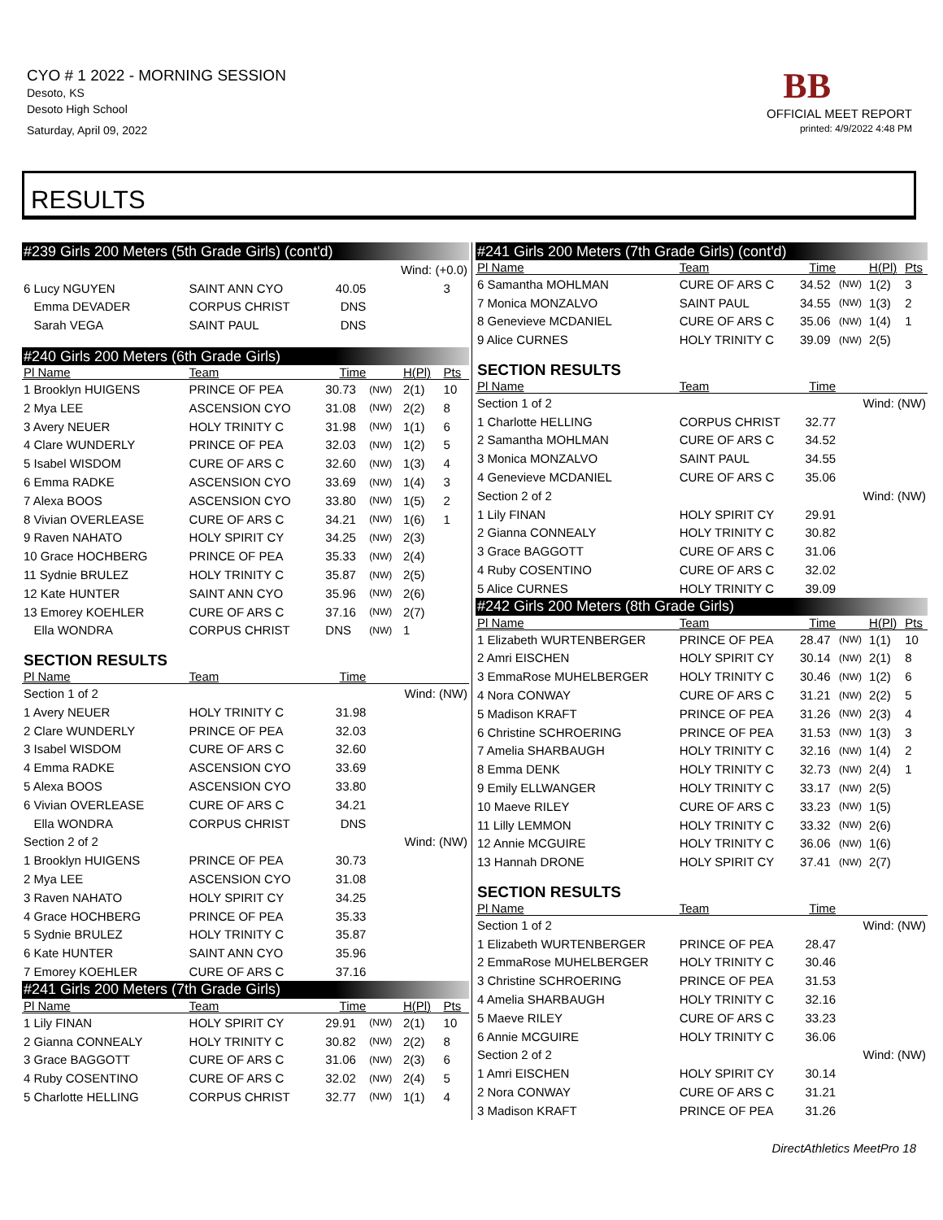CYO # 1 2022 - MORNING SESSION
Desoto, KS
Desoto High School
Saturday, April 09, 2022
BB
OFFICIAL MEET REPORT
printed: 4/9/2022 4:48 PM
RESULTS
| #239 Girls 200 Meters (5th Grade Girls) (cont'd) | | | | | |
| Wind: (+0.0) | | | | | |
| 6 Lucy NGUYEN | SAINT ANN CYO | 40.05 | | | 3 |
| Emma DEVADER | CORPUS CHRIST | DNS | | | |
| Sarah VEGA | SAINT PAUL | DNS | | | |
| #240 Girls 200 Meters (6th Grade Girls) | | | | | |
| Pl Name | Team | Time | | H(Pl) | Pts |
| 1 Brooklyn HUIGENS | PRINCE OF PEA | 30.73 | (NW) | 2(1) | 10 |
| 2 Mya LEE | ASCENSION CYO | 31.08 | (NW) | 2(2) | 8 |
| 3 Avery NEUER | HOLY TRINITY C | 31.98 | (NW) | 1(1) | 6 |
| 4 Clare WUNDERLY | PRINCE OF PEA | 32.03 | (NW) | 1(2) | 5 |
| 5 Isabel WISDOM | CURE OF ARS C | 32.60 | (NW) | 1(3) | 4 |
| 6 Emma RADKE | ASCENSION CYO | 33.69 | (NW) | 1(4) | 3 |
| 7 Alexa BOOS | ASCENSION CYO | 33.80 | (NW) | 1(5) | 2 |
| 8 Vivian OVERLEASE | CURE OF ARS C | 34.21 | (NW) | 1(6) | 1 |
| 9 Raven NAHATO | HOLY SPIRIT CY | 34.25 | (NW) | 2(3) | |
| 10 Grace HOCHBERG | PRINCE OF PEA | 35.33 | (NW) | 2(4) | |
| 11 Sydnie BRULEZ | HOLY TRINITY C | 35.87 | (NW) | 2(5) | |
| 12 Kate HUNTER | SAINT ANN CYO | 35.96 | (NW) | 2(6) | |
| 13 Emorey KOEHLER | CURE OF ARS C | 37.16 | (NW) | 2(7) | |
| Ella WONDRA | CORPUS CHRIST | DNS | (NW) | 1 | |
| SECTION RESULTS | | | | | |
| Pl Name | Team | Time | | | |
| Section 1 of 2 | | | Wind: (NW) | | |
| 1 Avery NEUER | HOLY TRINITY C | 31.98 | | | |
| 2 Clare WUNDERLY | PRINCE OF PEA | 32.03 | | | |
| 3 Isabel WISDOM | CURE OF ARS C | 32.60 | | | |
| 4 Emma RADKE | ASCENSION CYO | 33.69 | | | |
| 5 Alexa BOOS | ASCENSION CYO | 33.80 | | | |
| 6 Vivian OVERLEASE | CURE OF ARS C | 34.21 | | | |
| Ella WONDRA | CORPUS CHRIST | DNS | | | |
| Section 2 of 2 | | | Wind: (NW) | | |
| 1 Brooklyn HUIGENS | PRINCE OF PEA | 30.73 | | | |
| 2 Mya LEE | ASCENSION CYO | 31.08 | | | |
| 3 Raven NAHATO | HOLY SPIRIT CY | 34.25 | | | |
| 4 Grace HOCHBERG | PRINCE OF PEA | 35.33 | | | |
| 5 Sydnie BRULEZ | HOLY TRINITY C | 35.87 | | | |
| 6 Kate HUNTER | SAINT ANN CYO | 35.96 | | | |
| 7 Emorey KOEHLER | CURE OF ARS C | 37.16 | | | |
| #241 Girls 200 Meters (7th Grade Girls) | | | | | |
| Pl Name | Team | Time | | H(Pl) | Pts |
| 1 Lily FINAN | HOLY SPIRIT CY | 29.91 | (NW) | 2(1) | 10 |
| 2 Gianna CONNEALY | HOLY TRINITY C | 30.82 | (NW) | 2(2) | 8 |
| 3 Grace BAGGOTT | CURE OF ARS C | 31.06 | (NW) | 2(3) | 6 |
| 4 Ruby COSENTINO | CURE OF ARS C | 32.02 | (NW) | 2(4) | 5 |
| 5 Charlotte HELLING | CORPUS CHRIST | 32.77 | (NW) | 1(1) | 4 |
| #241 Girls 200 Meters (7th Grade Girls) (cont'd) | | | | | |
| Pl Name | Team | Time | | H(Pl) | Pts |
| 6 Samantha MOHLMAN | CURE OF ARS C | 34.52 | (NW) | 1(2) | 3 |
| 7 Monica MONZALVO | SAINT PAUL | 34.55 | (NW) | 1(3) | 2 |
| 8 Genevieve MCDANIEL | CURE OF ARS C | 35.06 | (NW) | 1(4) | 1 |
| 9 Alice CURNES | HOLY TRINITY C | 39.09 | (NW) | 2(5) | |
| SECTION RESULTS | | | | | |
| Pl Name | Team | Time | | | |
| Section 1 of 2 | | | Wind: (NW) | | |
| 1 Charlotte HELLING | CORPUS CHRIST | 32.77 | | | |
| 2 Samantha MOHLMAN | CURE OF ARS C | 34.52 | | | |
| 3 Monica MONZALVO | SAINT PAUL | 34.55 | | | |
| 4 Genevieve MCDANIEL | CURE OF ARS C | 35.06 | | | |
| Section 2 of 2 | | | Wind: (NW) | | |
| 1 Lily FINAN | HOLY SPIRIT CY | 29.91 | | | |
| 2 Gianna CONNEALY | HOLY TRINITY C | 30.82 | | | |
| 3 Grace BAGGOTT | CURE OF ARS C | 31.06 | | | |
| 4 Ruby COSENTINO | CURE OF ARS C | 32.02 | | | |
| 5 Alice CURNES | HOLY TRINITY C | 39.09 | | | |
| #242 Girls 200 Meters (8th Grade Girls) | | | | | |
| Pl Name | Team | Time | | H(Pl) | Pts |
| 1 Elizabeth WURTENBERGER | PRINCE OF PEA | 28.47 | (NW) | 1(1) | 10 |
| 2 Amri EISCHEN | HOLY SPIRIT CY | 30.14 | (NW) | 2(1) | 8 |
| 3 EmmaRose MUHELBERGER | HOLY TRINITY C | 30.46 | (NW) | 1(2) | 6 |
| 4 Nora CONWAY | CURE OF ARS C | 31.21 | (NW) | 2(2) | 5 |
| 5 Madison KRAFT | PRINCE OF PEA | 31.26 | (NW) | 2(3) | 4 |
| 6 Christine SCHROERING | PRINCE OF PEA | 31.53 | (NW) | 1(3) | 3 |
| 7 Amelia SHARBAUGH | HOLY TRINITY C | 32.16 | (NW) | 1(4) | 2 |
| 8 Emma DENK | HOLY TRINITY C | 32.73 | (NW) | 2(4) | 1 |
| 9 Emily ELLWANGER | HOLY TRINITY C | 33.17 | (NW) | 2(5) | |
| 10 Maeve RILEY | CURE OF ARS C | 33.23 | (NW) | 1(5) | |
| 11 Lilly LEMMON | HOLY TRINITY C | 33.32 | (NW) | 2(6) | |
| 12 Annie MCGUIRE | HOLY TRINITY C | 36.06 | (NW) | 1(6) | |
| 13 Hannah DRONE | HOLY SPIRIT CY | 37.41 | (NW) | 2(7) | |
| SECTION RESULTS | | | | | |
| Pl Name | Team | Time | | | |
| Section 1 of 2 | | | Wind: (NW) | | |
| 1 Elizabeth WURTENBERGER | PRINCE OF PEA | 28.47 | | | |
| 2 EmmaRose MUHELBERGER | HOLY TRINITY C | 30.46 | | | |
| 3 Christine SCHROERING | PRINCE OF PEA | 31.53 | | | |
| 4 Amelia SHARBAUGH | HOLY TRINITY C | 32.16 | | | |
| 5 Maeve RILEY | CURE OF ARS C | 33.23 | | | |
| 6 Annie MCGUIRE | HOLY TRINITY C | 36.06 | | | |
| Section 2 of 2 | | | Wind: (NW) | | |
| 1 Amri EISCHEN | HOLY SPIRIT CY | 30.14 | | | |
| 2 Nora CONWAY | CURE OF ARS C | 31.21 | | | |
| 3 Madison KRAFT | PRINCE OF PEA | 31.26 | | | |
DirectAthletics MeetPro 18